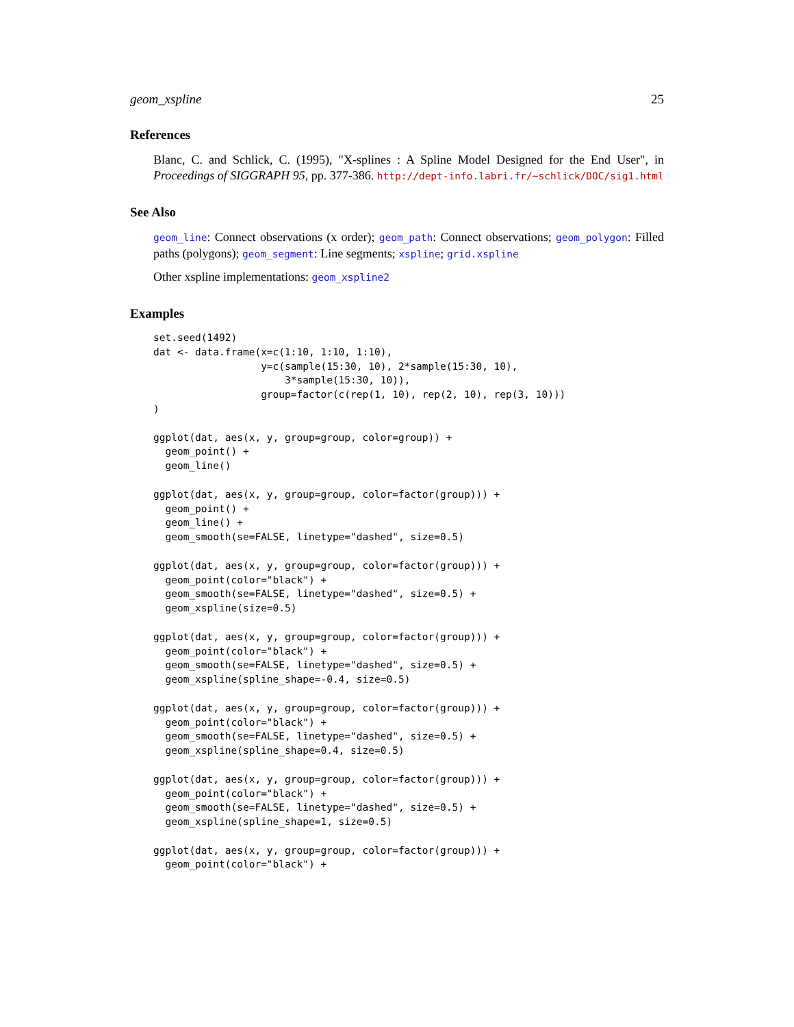geom_xspline 25
References
Blanc, C. and Schlick, C. (1995), "X-splines : A Spline Model Designed for the End User", in Proceedings of SIGGRAPH 95, pp. 377-386. http://dept-info.labri.fr/~schlick/DOC/sig1.html
See Also
geom_line: Connect observations (x order); geom_path: Connect observations; geom_polygon: Filled paths (polygons); geom_segment: Line segments; xspline; grid.xspline
Other xspline implementations: geom_xspline2
Examples
set.seed(1492)
dat <- data.frame(x=c(1:10, 1:10, 1:10),
                  y=c(sample(15:30, 10), 2*sample(15:30, 10),
                      3*sample(15:30, 10)),
                  group=factor(c(rep(1, 10), rep(2, 10), rep(3, 10)))
)

ggplot(dat, aes(x, y, group=group, color=group)) +
  geom_point() +
  geom_line()

ggplot(dat, aes(x, y, group=group, color=factor(group))) +
  geom_point() +
  geom_line() +
  geom_smooth(se=FALSE, linetype="dashed", size=0.5)

ggplot(dat, aes(x, y, group=group, color=factor(group))) +
  geom_point(color="black") +
  geom_smooth(se=FALSE, linetype="dashed", size=0.5) +
  geom_xspline(size=0.5)

ggplot(dat, aes(x, y, group=group, color=factor(group))) +
  geom_point(color="black") +
  geom_smooth(se=FALSE, linetype="dashed", size=0.5) +
  geom_xspline(spline_shape=-0.4, size=0.5)

ggplot(dat, aes(x, y, group=group, color=factor(group))) +
  geom_point(color="black") +
  geom_smooth(se=FALSE, linetype="dashed", size=0.5) +
  geom_xspline(spline_shape=0.4, size=0.5)

ggplot(dat, aes(x, y, group=group, color=factor(group))) +
  geom_point(color="black") +
  geom_smooth(se=FALSE, linetype="dashed", size=0.5) +
  geom_xspline(spline_shape=1, size=0.5)

ggplot(dat, aes(x, y, group=group, color=factor(group))) +
  geom_point(color="black") +